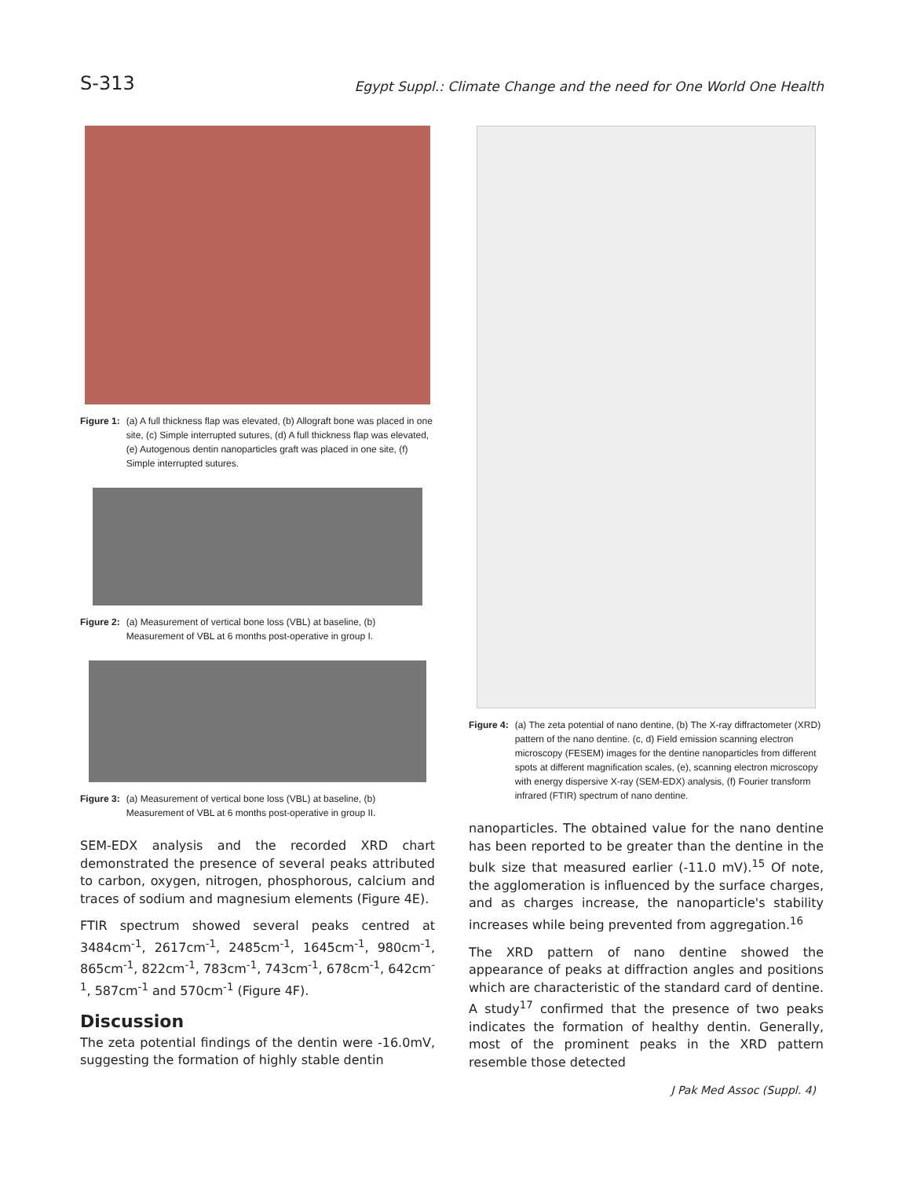S-313
Egypt Suppl.: Climate Change and the need for One World One Health
Figure 1: (a) A full thickness flap was elevated, (b) Allograft bone was placed in one site, (c) Simple interrupted sutures, (d) A full thickness flap was elevated, (e) Autogenous dentin nanoparticles graft was placed in one site, (f) Simple interrupted sutures.
Figure 2: (a) Measurement of vertical bone loss (VBL) at baseline, (b) Measurement of VBL at 6 months post-operative in group I.
Figure 3: (a) Measurement of vertical bone loss (VBL) at baseline, (b) Measurement of VBL at 6 months post-operative in group II.
SEM-EDX analysis and the recorded XRD chart demonstrated the presence of several peaks attributed to carbon, oxygen, nitrogen, phosphorous, calcium and traces of sodium and magnesium elements (Figure 4E).
FTIR spectrum showed several peaks centred at 3484cm<sup>-1</sup>, 2617cm<sup>-1</sup>, 2485cm<sup>-1</sup>, 1645cm<sup>-1</sup>, 980cm<sup>-1</sup>, 865cm<sup>-1</sup>, 822cm<sup>-1</sup>, 783cm<sup>-1</sup>, 743cm<sup>-1</sup>, 678cm<sup>-1</sup>, 642cm<sup>-1</sup>, 587cm<sup>-1</sup> and 570cm<sup>-1</sup> (Figure 4F).
Discussion
The zeta potential findings of the dentin were -16.0mV, suggesting the formation of highly stable dentin
Figure 4: (a) The zeta potential of nano dentine, (b) The X-ray diffractometer (XRD) pattern of the nano dentine. (c, d) Field emission scanning electron microscopy (FESEM) images for the dentine nanoparticles from different spots at different magnification scales, (e), scanning electron microscopy with energy dispersive X-ray (SEM-EDX) analysis, (f) Fourier transform infrared (FTIR) spectrum of nano dentine.
nanoparticles. The obtained value for the nano dentine has been reported to be greater than the dentine in the bulk size that measured earlier (-11.0 mV).<sup>15</sup> Of note, the agglomeration is influenced by the surface charges, and as charges increase, the nanoparticle's stability increases while being prevented from aggregation.<sup>16</sup>
The XRD pattern of nano dentine showed the appearance of peaks at diffraction angles and positions which are characteristic of the standard card of dentine. A study<sup>17</sup> confirmed that the presence of two peaks indicates the formation of healthy dentin. Generally, most of the prominent peaks in the XRD pattern resemble those detected
J Pak Med Assoc (Suppl. 4)